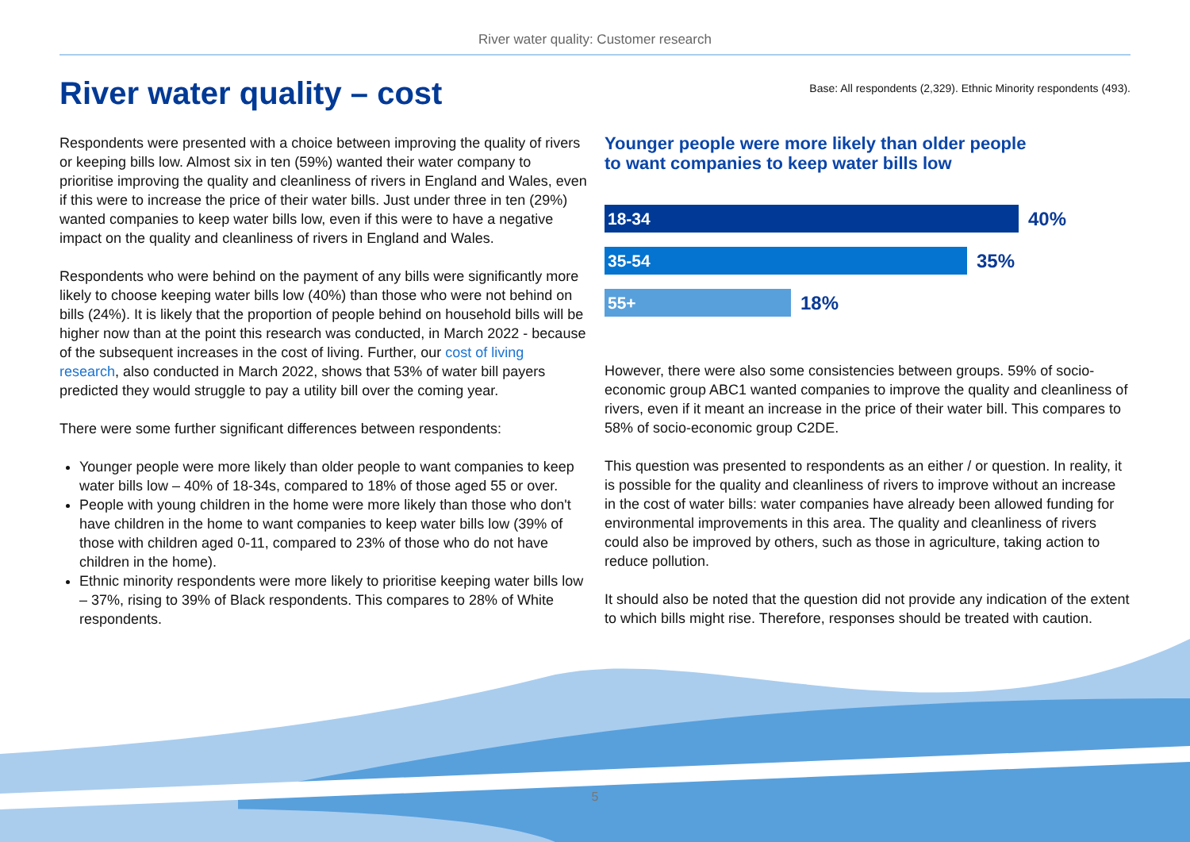River water quality: Customer research
River water quality – cost
Base: All respondents (2,329). Ethnic Minority respondents (493).
Respondents were presented with a choice between improving the quality of rivers or keeping bills low. Almost six in ten (59%) wanted their water company to prioritise improving the quality and cleanliness of rivers in England and Wales, even if this were to increase the price of their water bills. Just under three in ten (29%) wanted companies to keep water bills low, even if this were to have a negative impact on the quality and cleanliness of rivers in England and Wales.
Respondents who were behind on the payment of any bills were significantly more likely to choose keeping water bills low (40%) than those who were not behind on bills (24%). It is likely that the proportion of people behind on household bills will be higher now than at the point this research was conducted, in March 2022 - because of the subsequent increases in the cost of living. Further, our cost of living research, also conducted in March 2022, shows that 53% of water bill payers predicted they would struggle to pay a utility bill over the coming year.
There were some further significant differences between respondents:
Younger people were more likely than older people to want companies to keep water bills low – 40% of 18-34s, compared to 18% of those aged 55 or over.
People with young children in the home were more likely than those who don't have children in the home to want companies to keep water bills low (39% of those with children aged 0-11, compared to 23% of those who do not have children in the home).
Ethnic minority respondents were more likely to prioritise keeping water bills low – 37%, rising to 39% of Black respondents. This compares to 28% of White respondents.
Younger people were more likely than older people
to want companies to keep water bills low
18-34
40%
35-54
35%
55+
18%
However, there were also some consistencies between groups. 59% of socio-economic group ABC1 wanted companies to improve the quality and cleanliness of rivers, even if it meant an increase in the price of their water bill. This compares to 58% of socio-economic group C2DE.
This question was presented to respondents as an either / or question. In reality, it is possible for the quality and cleanliness of rivers to improve without an increase in the cost of water bills: water companies have already been allowed funding for environmental improvements in this area. The quality and cleanliness of rivers could also be improved by others, such as those in agriculture, taking action to reduce pollution.
It should also be noted that the question did not provide any indication of the extent to which bills might rise. Therefore, responses should be treated with caution.
5